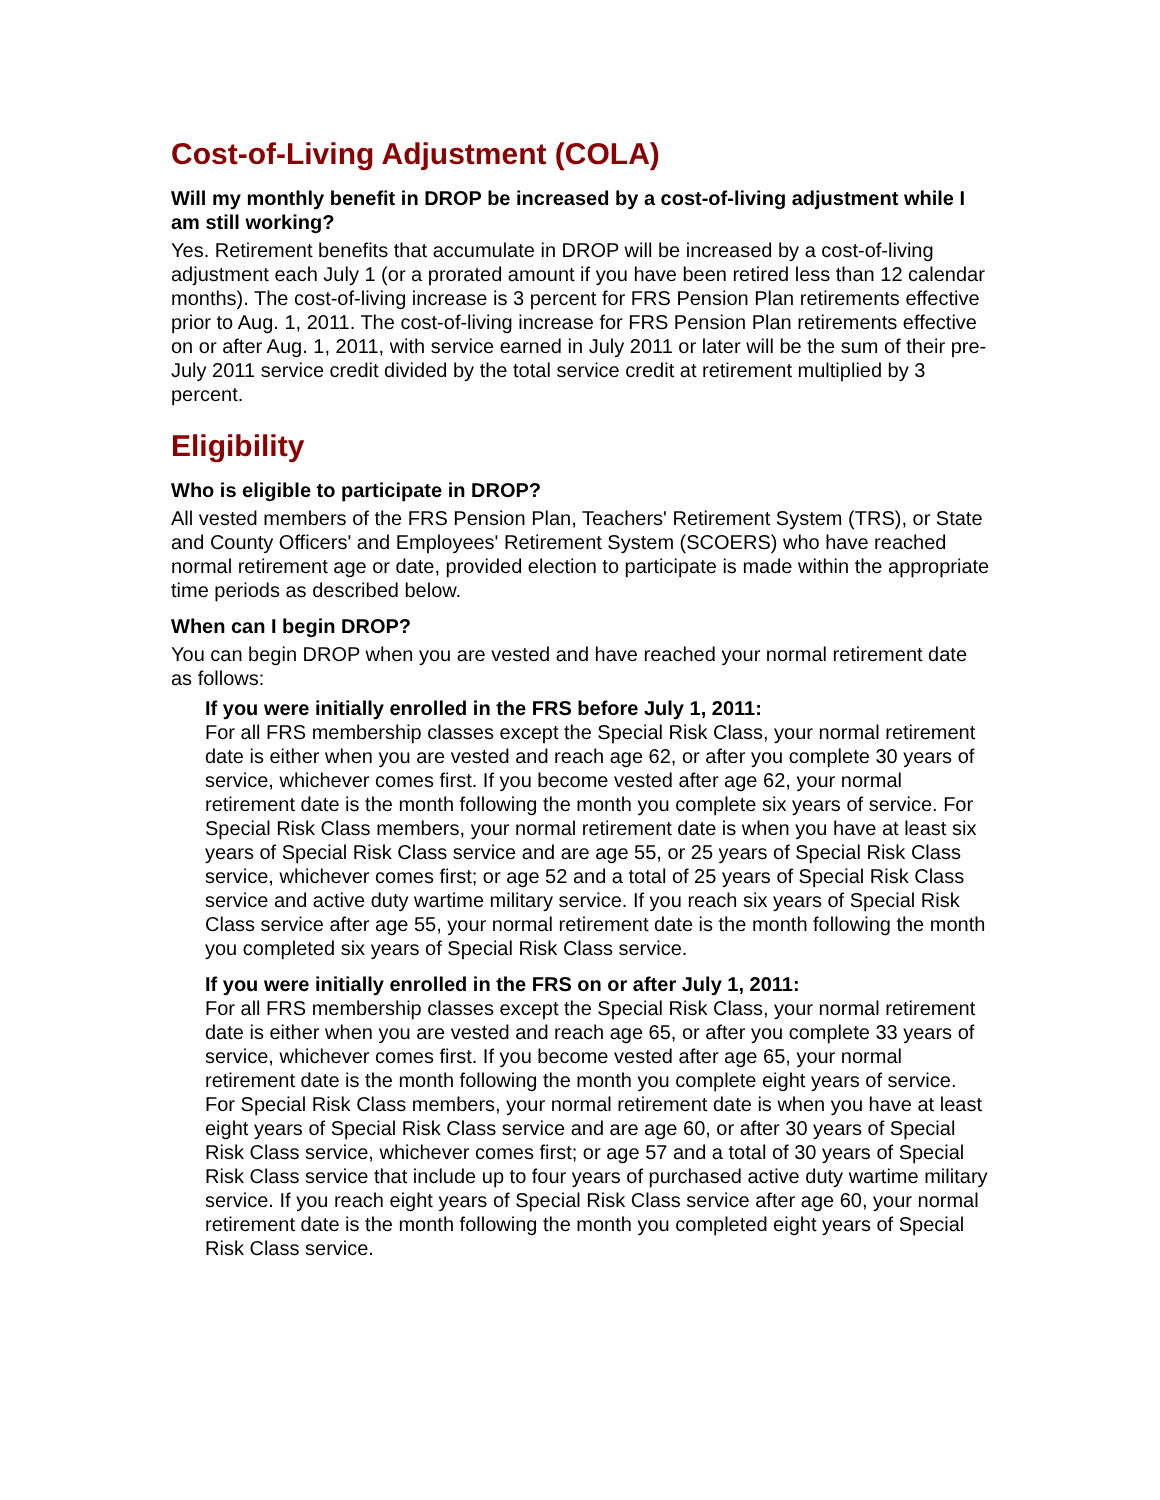Cost-of-Living Adjustment (COLA)
Will my monthly benefit in DROP be increased by a cost-of-living adjustment while I am still working?
Yes. Retirement benefits that accumulate in DROP will be increased by a cost-of-living adjustment each July 1 (or a prorated amount if you have been retired less than 12 calendar months). The cost-of-living increase is 3 percent for FRS Pension Plan retirements effective prior to Aug. 1, 2011. The cost-of-living increase for FRS Pension Plan retirements effective on or after Aug. 1, 2011, with service earned in July 2011 or later will be the sum of their pre-July 2011 service credit divided by the total service credit at retirement multiplied by 3 percent.
Eligibility
Who is eligible to participate in DROP?
All vested members of the FRS Pension Plan, Teachers' Retirement System (TRS), or State and County Officers' and Employees' Retirement System (SCOERS) who have reached normal retirement age or date, provided election to participate is made within the appropriate time periods as described below.
When can I begin DROP?
You can begin DROP when you are vested and have reached your normal retirement date as follows:
If you were initially enrolled in the FRS before July 1, 2011:
For all FRS membership classes except the Special Risk Class, your normal retirement date is either when you are vested and reach age 62, or after you complete 30 years of service, whichever comes first. If you become vested after age 62, your normal retirement date is the month following the month you complete six years of service. For Special Risk Class members, your normal retirement date is when you have at least six years of Special Risk Class service and are age 55, or 25 years of Special Risk Class service, whichever comes first; or age 52 and a total of 25 years of Special Risk Class service and active duty wartime military service. If you reach six years of Special Risk Class service after age 55, your normal retirement date is the month following the month you completed six years of Special Risk Class service.
If you were initially enrolled in the FRS on or after July 1, 2011:
For all FRS membership classes except the Special Risk Class, your normal retirement date is either when you are vested and reach age 65, or after you complete 33 years of service, whichever comes first. If you become vested after age 65, your normal retirement date is the month following the month you complete eight years of service. For Special Risk Class members, your normal retirement date is when you have at least eight years of Special Risk Class service and are age 60, or after 30 years of Special Risk Class service, whichever comes first; or age 57 and a total of 30 years of Special Risk Class service that include up to four years of purchased active duty wartime military service. If you reach eight years of Special Risk Class service after age 60, your normal retirement date is the month following the month you completed eight years of Special Risk Class service.